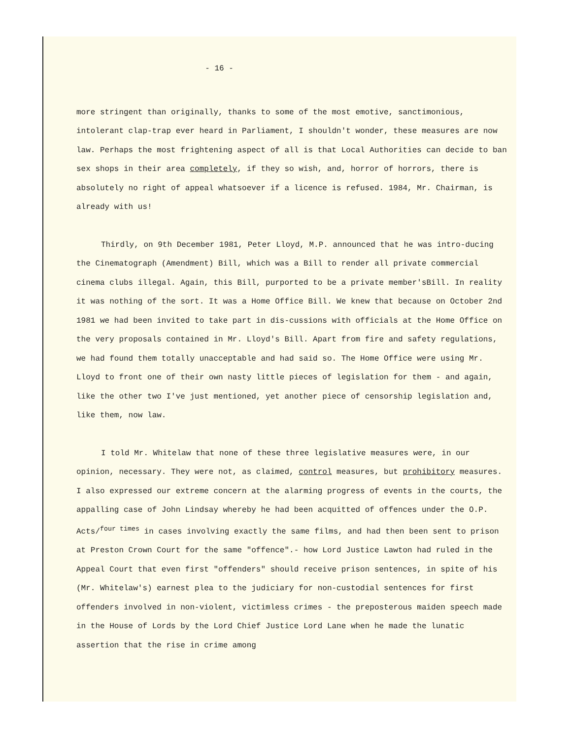- 16 -
more stringent than originally, thanks to some of the most emotive, sanctimonious, intolerant clap-trap ever heard in Parliament, I shouldn't wonder, these measures are now law. Perhaps the most frightening aspect of all is that Local Authorities can decide to ban sex shops in their area completely, if they so wish, and, horror of horrors, there is absolutely no right of appeal whatsoever if a licence is refused. 1984, Mr. Chairman, is already with us!
Thirdly, on 9th December 1981, Peter Lloyd, M.P. announced that he was intro-ducing the Cinematograph (Amendment) Bill, which was a Bill to render all private commercial cinema clubs illegal. Again, this Bill, purported to be a private member'sBill. In reality it was nothing of the sort. It was a Home Office Bill. We knew that because on October 2nd 1981 we had been invited to take part in dis-cussions with officials at the Home Office on the very proposals contained in Mr. Lloyd's Bill. Apart from fire and safety regulations, we had found them totally unacceptable and had said so. The Home Office were using Mr. Lloyd to front one of their own nasty little pieces of legislation for them - and again, like the other two I've just mentioned, yet another piece of censorship legislation and, like them, now law.
I told Mr. Whitelaw that none of these three legislative measures were, in our opinion, necessary. They were not, as claimed, control measures, but prohibitory measures. I also expressed our extreme concern at the alarming progress of events in the courts, the appalling case of John Lindsay whereby he had been acquitted of offences under the O.P. Acts/<sup>four times</sup> in cases involving exactly the same films, and had then been sent to prison at Preston Crown Court for the same "offence".- how Lord Justice Lawton had ruled in the Appeal Court that even first "offenders" should receive prison sentences, in spite of his (Mr. Whitelaw's) earnest plea to the judiciary for non-custodial sentences for first offenders involved in non-violent, victimless crimes - the preposterous maiden speech made in the House of Lords by the Lord Chief Justice Lord Lane when he made the lunatic assertion that the rise in crime among